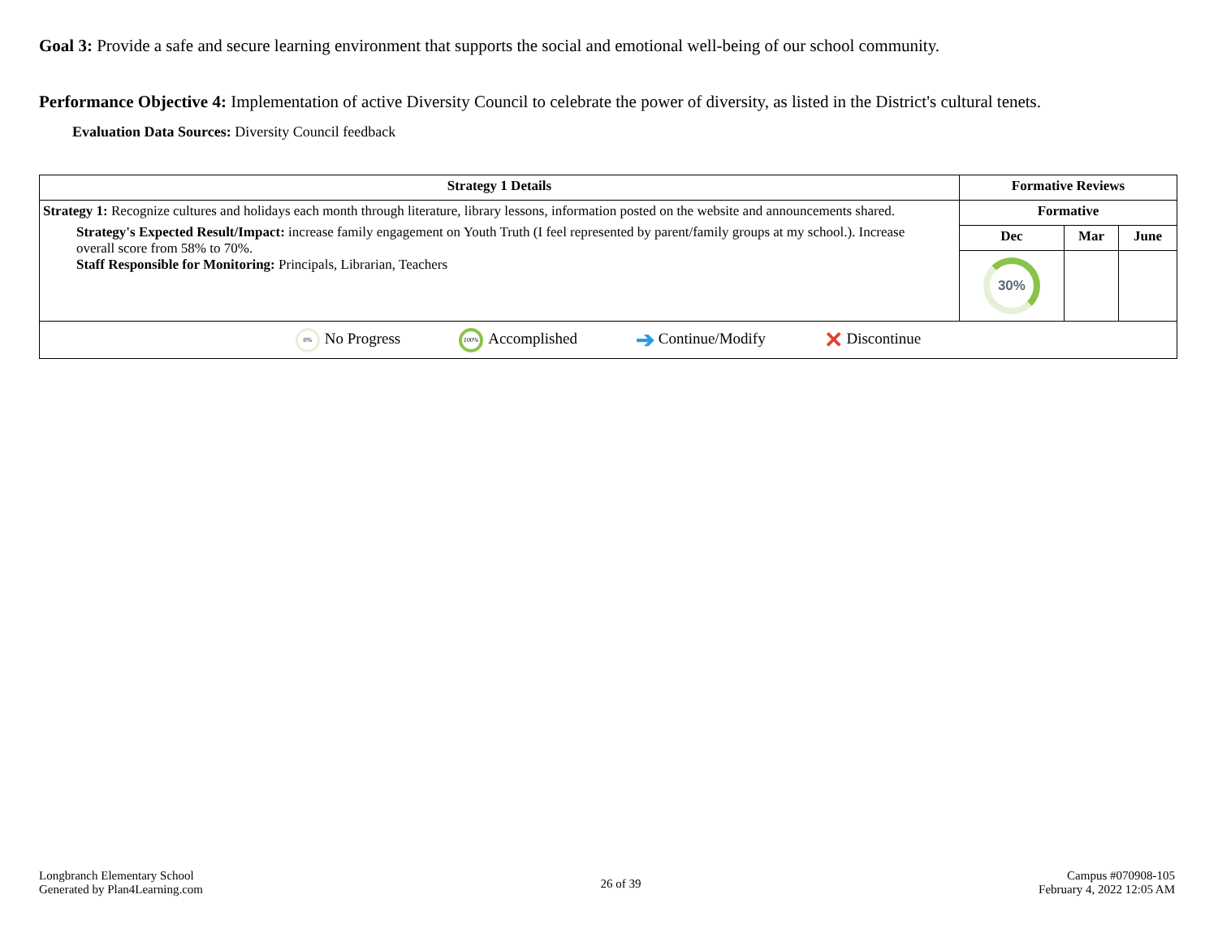Goal 3: Provide a safe and secure learning environment that supports the social and emotional well-being of our school community.
Performance Objective 4: Implementation of active Diversity Council to celebrate the power of diversity, as listed in the District's cultural tenets.
Evaluation Data Sources: Diversity Council feedback
| Strategy 1 Details | Formative Reviews | | |
| --- | --- | --- | --- |
| Strategy 1: Recognize cultures and holidays each month through literature, library lessons, information posted on the website and announcements shared. Strategy's Expected Result/Impact: increase family engagement on Youth Truth (I feel represented by parent/family groups at my school.). Increase overall score from 58% to 70%. Staff Responsible for Monitoring: Principals, Librarian, Teachers | Formative | | |
| | Dec | Mar | June |
| | 30% | | |
| 0% No Progress 100% Accomplished ➔ Continue/Modify ✕ Discontinue | | | |
Longbranch Elementary School
Generated by Plan4Learning.com
26 of 39
Campus #070908-105
February 4, 2022 12:05 AM